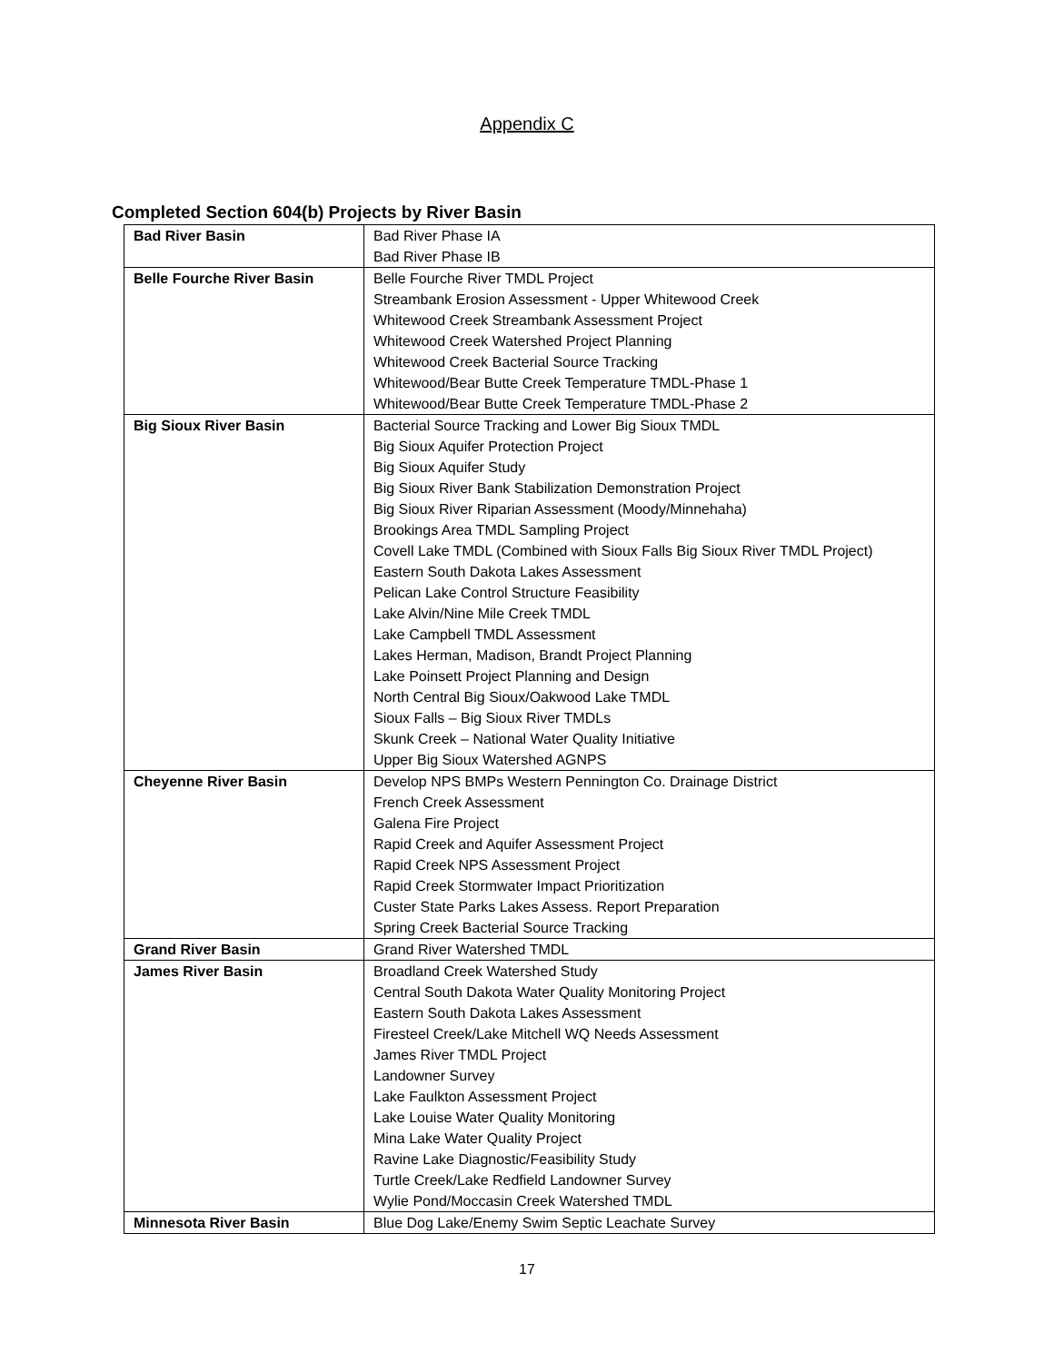Appendix C
Completed Section 604(b) Projects by River Basin
| Bad River Basin | Bad River Phase IA Bad River Phase IB |
| Belle Fourche River Basin | Belle Fourche River TMDL Project Streambank Erosion Assessment - Upper Whitewood Creek Whitewood Creek Streambank Assessment Project Whitewood Creek Watershed Project Planning Whitewood Creek Bacterial Source Tracking Whitewood/Bear Butte Creek Temperature TMDL-Phase 1 Whitewood/Bear Butte Creek Temperature TMDL-Phase 2 |
| Big Sioux River Basin | Bacterial Source Tracking and Lower Big Sioux TMDL Big Sioux Aquifer Protection Project Big Sioux Aquifer Study Big Sioux River Bank Stabilization Demonstration Project Big Sioux River Riparian Assessment (Moody/Minnehaha) Brookings Area TMDL Sampling Project Covell Lake TMDL (Combined with Sioux Falls Big Sioux River TMDL Project) Eastern South Dakota Lakes Assessment Pelican Lake Control Structure Feasibility Lake Alvin/Nine Mile Creek TMDL Lake Campbell TMDL Assessment Lakes Herman, Madison, Brandt Project Planning Lake Poinsett Project Planning and Design North Central Big Sioux/Oakwood Lake TMDL Sioux Falls – Big Sioux River TMDLs Skunk Creek – National Water Quality Initiative Upper Big Sioux Watershed AGNPS |
| Cheyenne River Basin | Develop NPS BMPs Western Pennington Co. Drainage District French Creek Assessment Galena Fire Project Rapid Creek and Aquifer Assessment Project Rapid Creek NPS Assessment Project Rapid Creek Stormwater Impact Prioritization Custer State Parks Lakes Assess. Report Preparation Spring Creek Bacterial Source Tracking |
| Grand River Basin | Grand River Watershed TMDL |
| James River Basin | Broadland Creek Watershed Study Central South Dakota Water Quality Monitoring Project Eastern South Dakota Lakes Assessment Firesteel Creek/Lake Mitchell WQ Needs Assessment James River TMDL Project Landowner Survey Lake Faulkton Assessment Project Lake Louise Water Quality Monitoring Mina Lake Water Quality Project Ravine Lake Diagnostic/Feasibility Study Turtle Creek/Lake Redfield Landowner Survey Wylie Pond/Moccasin Creek Watershed TMDL |
| Minnesota River Basin | Blue Dog Lake/Enemy Swim Septic Leachate Survey |
17